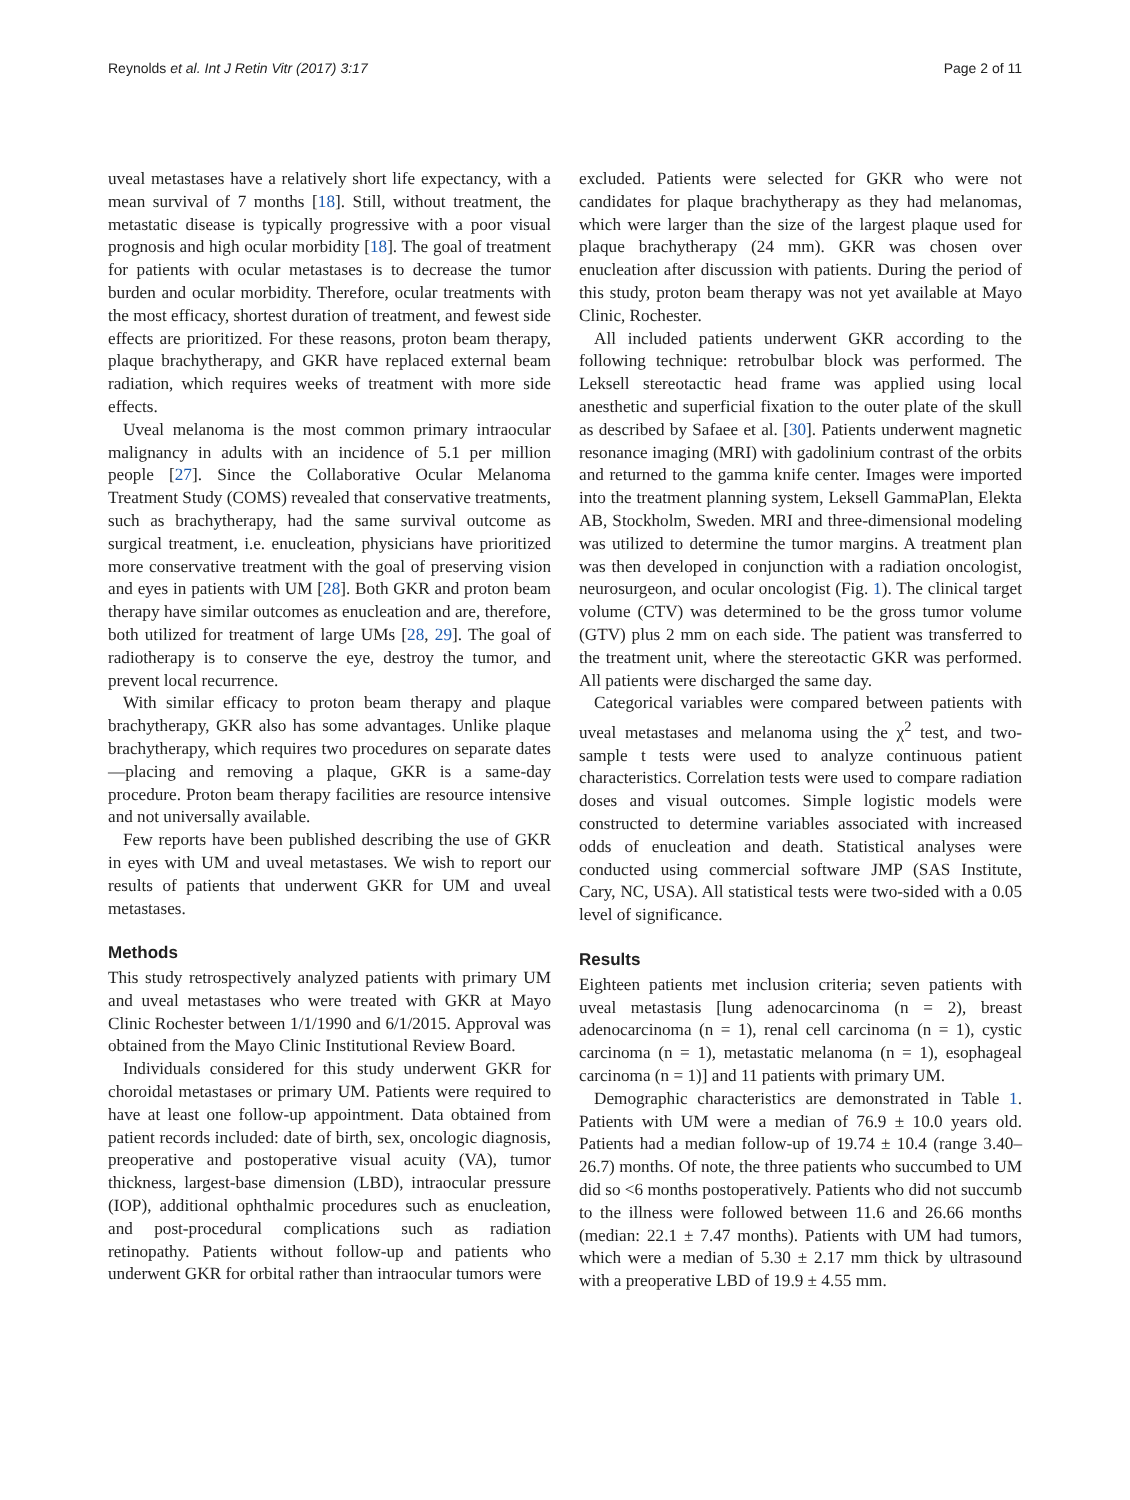Reynolds et al. Int J Retin Vitr (2017) 3:17 Page 2 of 11
uveal metastases have a relatively short life expectancy, with a mean survival of 7 months [18]. Still, without treatment, the metastatic disease is typically progressive with a poor visual prognosis and high ocular morbidity [18]. The goal of treatment for patients with ocular metastases is to decrease the tumor burden and ocular morbidity. Therefore, ocular treatments with the most efficacy, shortest duration of treatment, and fewest side effects are prioritized. For these reasons, proton beam therapy, plaque brachytherapy, and GKR have replaced external beam radiation, which requires weeks of treatment with more side effects.
Uveal melanoma is the most common primary intraocular malignancy in adults with an incidence of 5.1 per million people [27]. Since the Collaborative Ocular Melanoma Treatment Study (COMS) revealed that conservative treatments, such as brachytherapy, had the same survival outcome as surgical treatment, i.e. enucleation, physicians have prioritized more conservative treatment with the goal of preserving vision and eyes in patients with UM [28]. Both GKR and proton beam therapy have similar outcomes as enucleation and are, therefore, both utilized for treatment of large UMs [28, 29]. The goal of radiotherapy is to conserve the eye, destroy the tumor, and prevent local recurrence.
With similar efficacy to proton beam therapy and plaque brachytherapy, GKR also has some advantages. Unlike plaque brachytherapy, which requires two procedures on separate dates—placing and removing a plaque, GKR is a same-day procedure. Proton beam therapy facilities are resource intensive and not universally available.
Few reports have been published describing the use of GKR in eyes with UM and uveal metastases. We wish to report our results of patients that underwent GKR for UM and uveal metastases.
Methods
This study retrospectively analyzed patients with primary UM and uveal metastases who were treated with GKR at Mayo Clinic Rochester between 1/1/1990 and 6/1/2015. Approval was obtained from the Mayo Clinic Institutional Review Board.
Individuals considered for this study underwent GKR for choroidal metastases or primary UM. Patients were required to have at least one follow-up appointment. Data obtained from patient records included: date of birth, sex, oncologic diagnosis, preoperative and postoperative visual acuity (VA), tumor thickness, largest-base dimension (LBD), intraocular pressure (IOP), additional ophthalmic procedures such as enucleation, and post-procedural complications such as radiation retinopathy. Patients without follow-up and patients who underwent GKR for orbital rather than intraocular tumors were
excluded. Patients were selected for GKR who were not candidates for plaque brachytherapy as they had melanomas, which were larger than the size of the largest plaque used for plaque brachytherapy (24 mm). GKR was chosen over enucleation after discussion with patients. During the period of this study, proton beam therapy was not yet available at Mayo Clinic, Rochester.
All included patients underwent GKR according to the following technique: retrobulbar block was performed. The Leksell stereotactic head frame was applied using local anesthetic and superficial fixation to the outer plate of the skull as described by Safaee et al. [30]. Patients underwent magnetic resonance imaging (MRI) with gadolinium contrast of the orbits and returned to the gamma knife center. Images were imported into the treatment planning system, Leksell GammaPlan, Elekta AB, Stockholm, Sweden. MRI and three-dimensional modeling was utilized to determine the tumor margins. A treatment plan was then developed in conjunction with a radiation oncologist, neurosurgeon, and ocular oncologist (Fig. 1). The clinical target volume (CTV) was determined to be the gross tumor volume (GTV) plus 2 mm on each side. The patient was transferred to the treatment unit, where the stereotactic GKR was performed. All patients were discharged the same day.
Categorical variables were compared between patients with uveal metastases and melanoma using the χ<sup>2</sup> test, and two-sample t tests were used to analyze continuous patient characteristics. Correlation tests were used to compare radiation doses and visual outcomes. Simple logistic models were constructed to determine variables associated with increased odds of enucleation and death. Statistical analyses were conducted using commercial software JMP (SAS Institute, Cary, NC, USA). All statistical tests were two-sided with a 0.05 level of significance.
Results
Eighteen patients met inclusion criteria; seven patients with uveal metastasis [lung adenocarcinoma (n = 2), breast adenocarcinoma (n = 1), renal cell carcinoma (n = 1), cystic carcinoma (n = 1), metastatic melanoma (n = 1), esophageal carcinoma (n = 1)] and 11 patients with primary UM.
Demographic characteristics are demonstrated in Table 1. Patients with UM were a median of 76.9 ± 10.0 years old. Patients had a median follow-up of 19.74 ± 10.4 (range 3.40–26.7) months. Of note, the three patients who succumbed to UM did so <6 months postoperatively. Patients who did not succumb to the illness were followed between 11.6 and 26.66 months (median: 22.1 ± 7.47 months). Patients with UM had tumors, which were a median of 5.30 ± 2.17 mm thick by ultrasound with a preoperative LBD of 19.9 ± 4.55 mm.